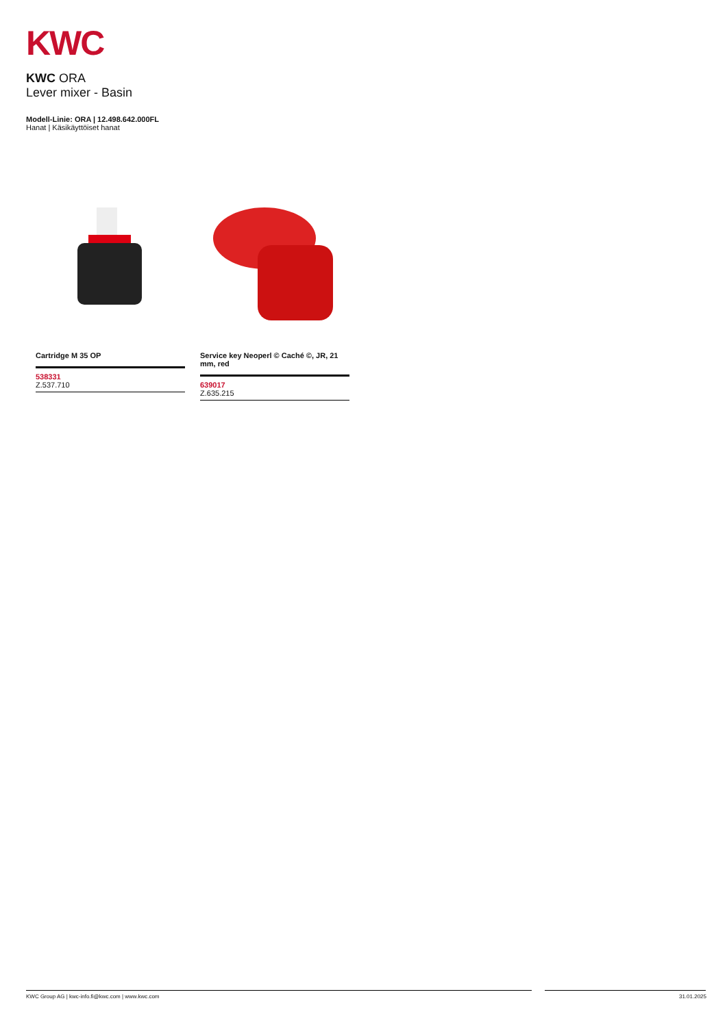KWC
KWC ORA
Lever mixer - Basin
Modell-Linie: ORA | 12.498.642.000FL
Hanat | Käsikäyttöiset hanat
Cartridge M 35 OP
538331
Z.537.710
Service key Neoperl © Caché ©, JR, 21 mm, red
639017
Z.635.215
KWC Group AG | kwc-info.fi@kwc.com | www.kwc.com 31.01.2025